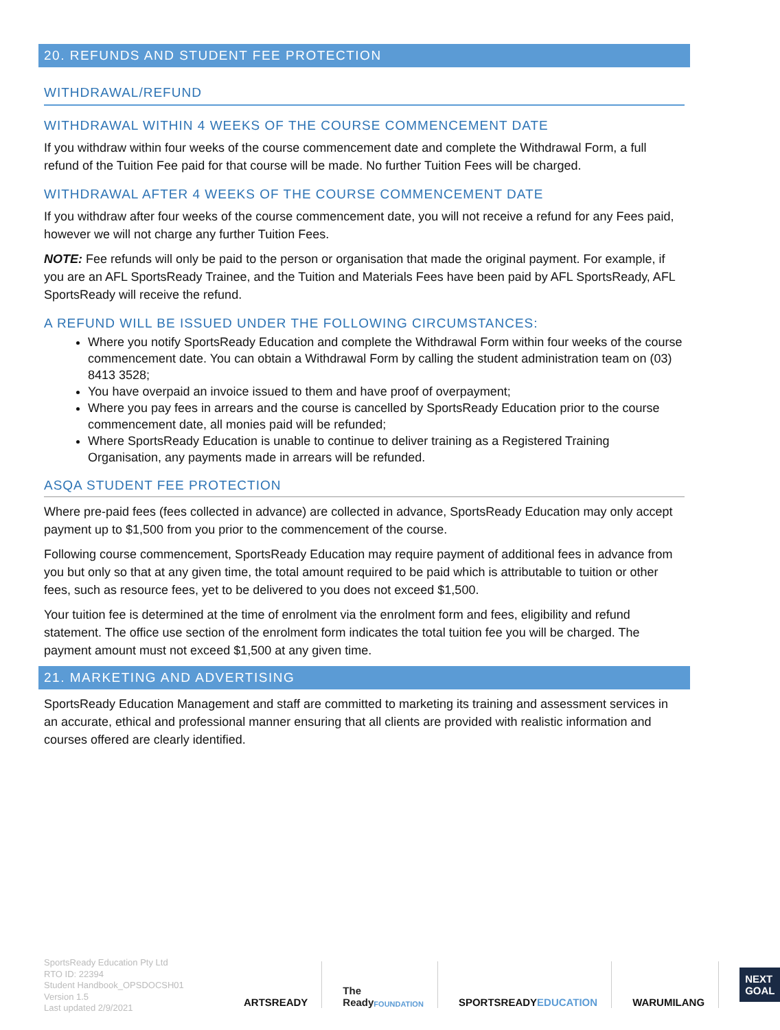20. REFUNDS AND STUDENT FEE PROTECTION
WITHDRAWAL/REFUND
WITHDRAWAL WITHIN 4 WEEKS OF THE COURSE COMMENCEMENT DATE
If you withdraw within four weeks of the course commencement date and complete the Withdrawal Form, a full refund of the Tuition Fee paid for that course will be made. No further Tuition Fees will be charged.
WITHDRAWAL AFTER 4 WEEKS OF THE COURSE COMMENCEMENT DATE
If you withdraw after four weeks of the course commencement date, you will not receive a refund for any Fees paid, however we will not charge any further Tuition Fees.
NOTE: Fee refunds will only be paid to the person or organisation that made the original payment. For example, if you are an AFL SportsReady Trainee, and the Tuition and Materials Fees have been paid by AFL SportsReady, AFL SportsReady will receive the refund.
A REFUND WILL BE ISSUED UNDER THE FOLLOWING CIRCUMSTANCES:
Where you notify SportsReady Education and complete the Withdrawal Form within four weeks of the course commencement date. You can obtain a Withdrawal Form by calling the student administration team on (03) 8413 3528;
You have overpaid an invoice issued to them and have proof of overpayment;
Where you pay fees in arrears and the course is cancelled by SportsReady Education prior to the course commencement date, all monies paid will be refunded;
Where SportsReady Education is unable to continue to deliver training as a Registered Training Organisation, any payments made in arrears will be refunded.
ASQA STUDENT FEE PROTECTION
Where pre-paid fees (fees collected in advance) are collected in advance, SportsReady Education may only accept payment up to $1,500 from you prior to the commencement of the course.
Following course commencement, SportsReady Education may require payment of additional fees in advance from you but only so that at any given time, the total amount required to be paid which is attributable to tuition or other fees, such as resource fees, yet to be delivered to you does not exceed $1,500.
Your tuition fee is determined at the time of enrolment via the enrolment form and fees, eligibility and refund statement. The office use section of the enrolment form indicates the total tuition fee you will be charged. The payment amount must not exceed $1,500 at any given time.
21. MARKETING AND ADVERTISING
SportsReady Education Management and staff are committed to marketing its training and assessment services in an accurate, ethical and professional manner ensuring that all clients are provided with realistic information and courses offered are clearly identified.
SportsReady Education Pty Ltd
RTO ID: 22394
Student Handbook_OPSDOCSH01
Version 1.5
Last updated 2/9/2021
ARTSREADY The Ready FOUNDATION
SPORTSREADY EDUCATION WARUMILANG
NEXT GOAL